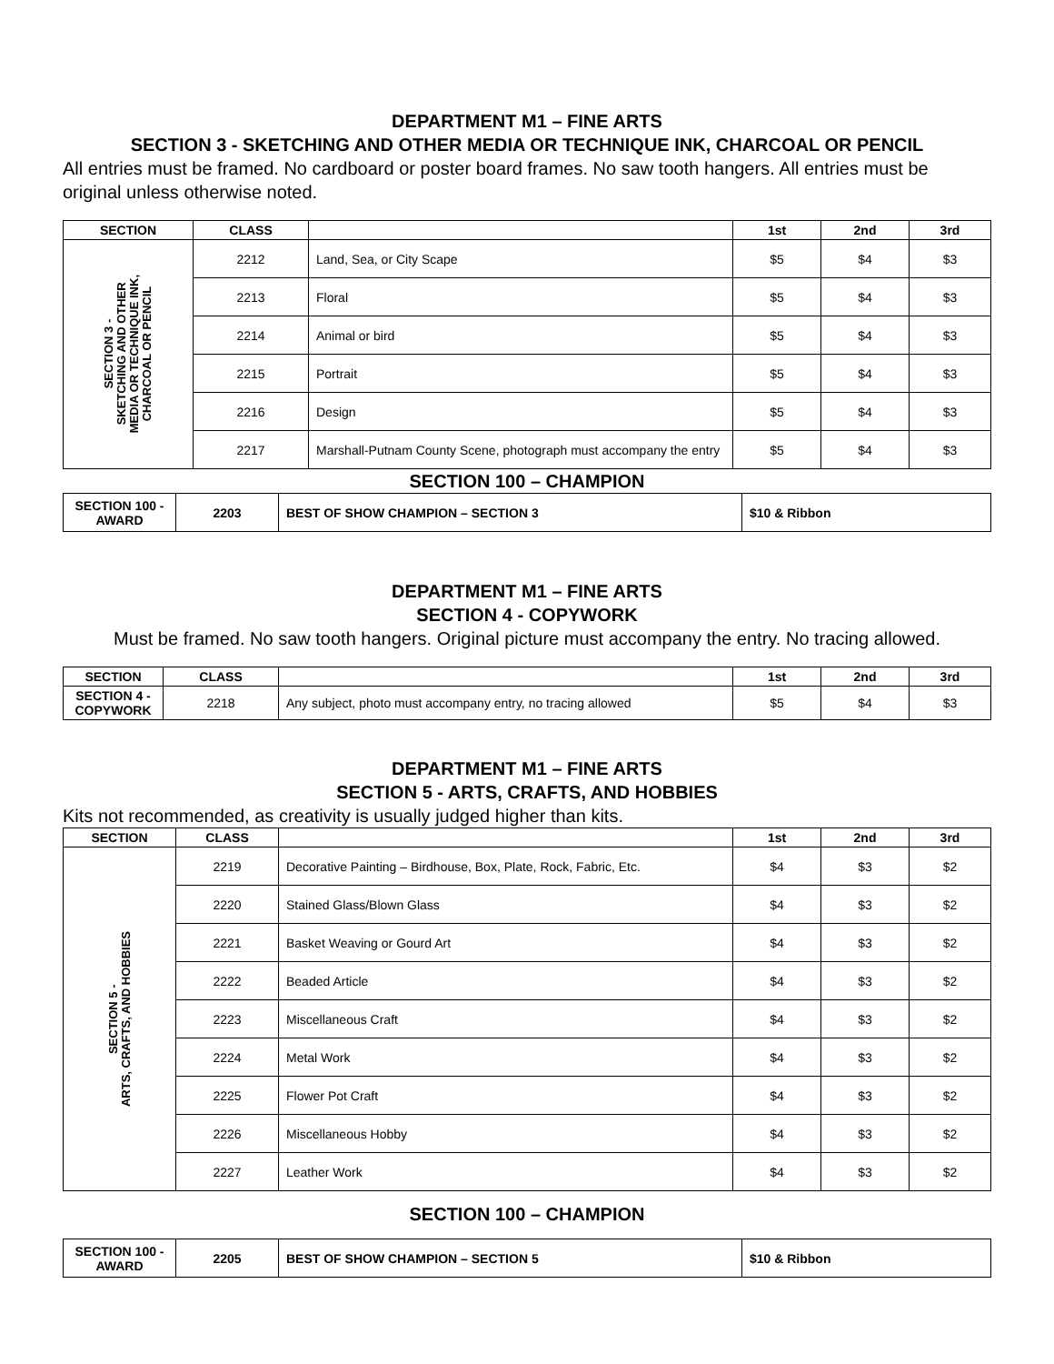DEPARTMENT M1 – FINE ARTS
SECTION 3 - SKETCHING AND OTHER MEDIA OR TECHNIQUE INK, CHARCOAL OR PENCIL
All entries must be framed. No cardboard or poster board frames. No saw tooth hangers. All entries must be original unless otherwise noted.
| SECTION | CLASS | | 1st | 2nd | 3rd |
| --- | --- | --- | --- | --- | --- |
| SECTION 3 - SKETCHING AND OTHER MEDIA OR TECHNIQUE INK, CHARCOAL OR PENCIL | 2212 | Land, Sea, or City Scape | $5 | $4 | $3 |
| | 2213 | Floral | $5 | $4 | $3 |
| | 2214 | Animal or bird | $5 | $4 | $3 |
| | 2215 | Portrait | $5 | $4 | $3 |
| | 2216 | Design | $5 | $4 | $3 |
| | 2217 | Marshall-Putnam County Scene, photograph must accompany the entry | $5 | $4 | $3 |
SECTION 100 – CHAMPION
| SECTION 100 - AWARD | 2203 | BEST OF SHOW CHAMPION – SECTION 3 | $10 & Ribbon |
DEPARTMENT M1 – FINE ARTS
SECTION 4 - COPYWORK
Must be framed. No saw tooth hangers. Original picture must accompany the entry. No tracing allowed.
| SECTION | CLASS | | 1st | 2nd | 3rd |
| --- | --- | --- | --- | --- | --- |
| SECTION 4 - COPYWORK | 2218 | Any subject, photo must accompany entry, no tracing allowed | $5 | $4 | $3 |
DEPARTMENT M1 – FINE ARTS
SECTION 5 - ARTS, CRAFTS, AND HOBBIES
Kits not recommended, as creativity is usually judged higher than kits.
| SECTION | CLASS | | 1st | 2nd | 3rd |
| --- | --- | --- | --- | --- | --- |
| SECTION 5 - ARTS, CRAFTS, AND HOBBIES | 2219 | Decorative Painting – Birdhouse, Box, Plate, Rock, Fabric, Etc. | $4 | $3 | $2 |
| | 2220 | Stained Glass/Blown Glass | $4 | $3 | $2 |
| | 2221 | Basket Weaving or Gourd Art | $4 | $3 | $2 |
| | 2222 | Beaded Article | $4 | $3 | $2 |
| | 2223 | Miscellaneous Craft | $4 | $3 | $2 |
| | 2224 | Metal Work | $4 | $3 | $2 |
| | 2225 | Flower Pot Craft | $4 | $3 | $2 |
| | 2226 | Miscellaneous Hobby | $4 | $3 | $2 |
| | 2227 | Leather Work | $4 | $3 | $2 |
SECTION 100 – CHAMPION
| SECTION 100 - AWARD | 2205 | BEST OF SHOW CHAMPION – SECTION 5 | $10 & Ribbon |